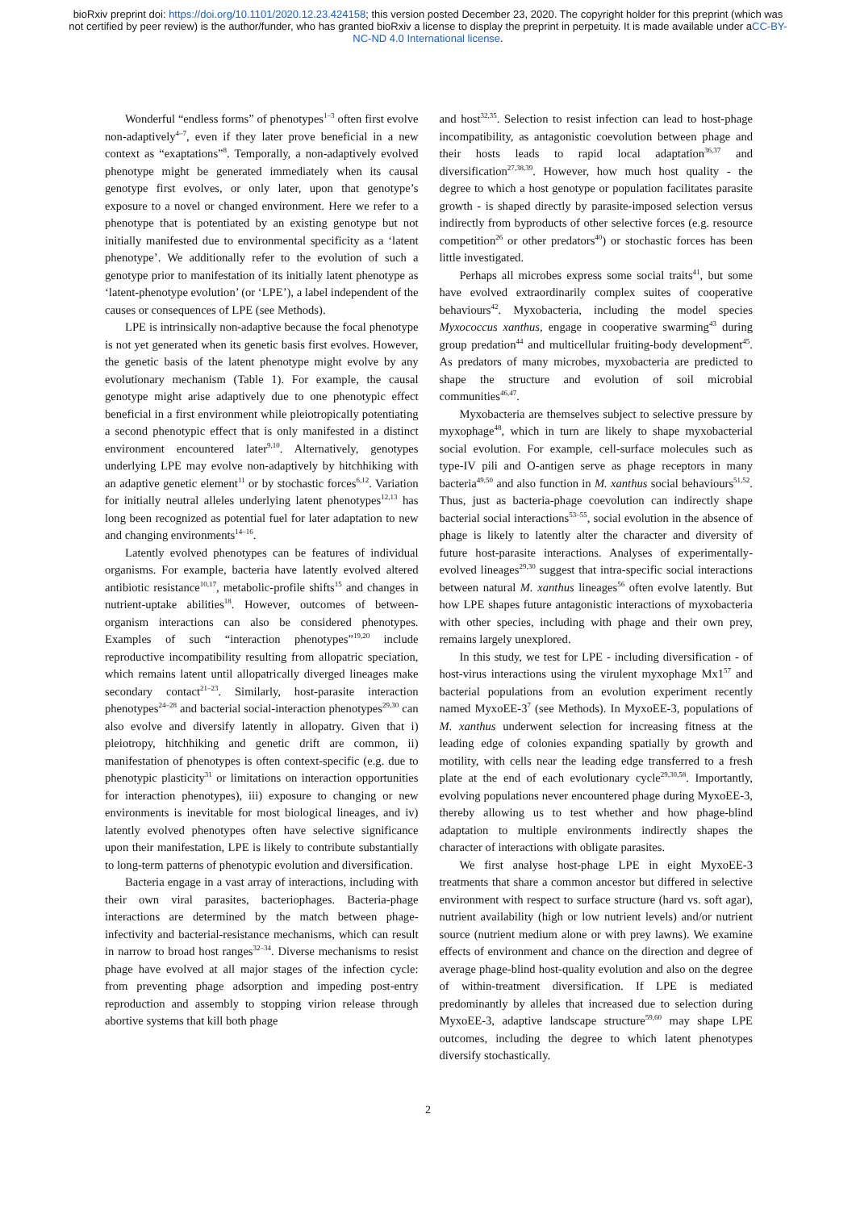bioRxiv preprint doi: https://doi.org/10.1101/2020.12.23.424158; this version posted December 23, 2020. The copyright holder for this preprint (which was not certified by peer review) is the author/funder, who has granted bioRxiv a license to display the preprint in perpetuity. It is made available under aCC-BY-NC-ND 4.0 International license.
Wonderful “endless forms” of phenotypes<sup>1–3</sup> often first evolve non-adaptively<sup>4–7</sup>, even if they later prove beneficial in a new context as “exaptations”<sup>8</sup>. Temporally, a non-adaptively evolved phenotype might be generated immediately when its causal genotype first evolves, or only later, upon that genotype’s exposure to a novel or changed environment. Here we refer to a phenotype that is potentiated by an existing genotype but not initially manifested due to environmental specificity as a ‘latent phenotype’. We additionally refer to the evolution of such a genotype prior to manifestation of its initially latent phenotype as ‘latent-phenotype evolution’ (or ‘LPE’), a label independent of the causes or consequences of LPE (see Methods).
LPE is intrinsically non-adaptive because the focal phenotype is not yet generated when its genetic basis first evolves. However, the genetic basis of the latent phenotype might evolve by any evolutionary mechanism (Table 1). For example, the causal genotype might arise adaptively due to one phenotypic effect beneficial in a first environment while pleiotropically potentiating a second phenotypic effect that is only manifested in a distinct environment encountered later<sup>9,10</sup>. Alternatively, genotypes underlying LPE may evolve non-adaptively by hitchhiking with an adaptive genetic element<sup>11</sup> or by stochastic forces<sup>6,12</sup>. Variation for initially neutral alleles underlying latent phenotypes<sup>12,13</sup> has long been recognized as potential fuel for later adaptation to new and changing environments<sup>14–16</sup>.
Latently evolved phenotypes can be features of individual organisms. For example, bacteria have latently evolved altered antibiotic resistance<sup>10,17</sup>, metabolic-profile shifts<sup>15</sup> and changes in nutrient-uptake abilities<sup>18</sup>. However, outcomes of between-organism interactions can also be considered phenotypes. Examples of such “interaction phenotypes”<sup>19,20</sup> include reproductive incompatibility resulting from allopatric speciation, which remains latent until allopatrically diverged lineages make secondary contact<sup>21–23</sup>. Similarly, host-parasite interaction phenotypes<sup>24–28</sup> and bacterial social-interaction phenotypes<sup>29,30</sup> can also evolve and diversify latently in allopatry. Given that i) pleiotropy, hitchhiking and genetic drift are common, ii) manifestation of phenotypes is often context-specific (e.g. due to phenotypic plasticity<sup>31</sup> or limitations on interaction opportunities for interaction phenotypes), iii) exposure to changing or new environments is inevitable for most biological lineages, and iv) latently evolved phenotypes often have selective significance upon their manifestation, LPE is likely to contribute substantially to long-term patterns of phenotypic evolution and diversification.
Bacteria engage in a vast array of interactions, including with their own viral parasites, bacteriophages. Bacteria-phage interactions are determined by the match between phage-infectivity and bacterial-resistance mechanisms, which can result in narrow to broad host ranges<sup>32–34</sup>. Diverse mechanisms to resist phage have evolved at all major stages of the infection cycle: from preventing phage adsorption and impeding post-entry reproduction and assembly to stopping virion release through abortive systems that kill both phage
and host<sup>32,35</sup>. Selection to resist infection can lead to host-phage incompatibility, as antagonistic coevolution between phage and their hosts leads to rapid local adaptation<sup>36,37</sup> and diversification<sup>27,38,39</sup>. However, how much host quality - the degree to which a host genotype or population facilitates parasite growth - is shaped directly by parasite-imposed selection versus indirectly from byproducts of other selective forces (e.g. resource competition<sup>26</sup> or other predators<sup>40</sup>) or stochastic forces has been little investigated.
Perhaps all microbes express some social traits<sup>41</sup>, but some have evolved extraordinarily complex suites of cooperative behaviours<sup>42</sup>. Myxobacteria, including the model species Myxococcus xanthus, engage in cooperative swarming<sup>43</sup> during group predation<sup>44</sup> and multicellular fruiting-body development<sup>45</sup>. As predators of many microbes, myxobacteria are predicted to shape the structure and evolution of soil microbial communities<sup>46,47</sup>.
Myxobacteria are themselves subject to selective pressure by myxophage<sup>48</sup>, which in turn are likely to shape myxobacterial social evolution. For example, cell-surface molecules such as type-IV pili and O-antigen serve as phage receptors in many bacteria<sup>49,50</sup> and also function in M. xanthus social behaviours<sup>51,52</sup>. Thus, just as bacteria-phage coevolution can indirectly shape bacterial social interactions<sup>53–55</sup>, social evolution in the absence of phage is likely to latently alter the character and diversity of future host-parasite interactions. Analyses of experimentally-evolved lineages<sup>29,30</sup> suggest that intra-specific social interactions between natural M. xanthus lineages<sup>56</sup> often evolve latently. But how LPE shapes future antagonistic interactions of myxobacteria with other species, including with phage and their own prey, remains largely unexplored.
In this study, we test for LPE - including diversification - of host-virus interactions using the virulent myxophage Mx1<sup>57</sup> and bacterial populations from an evolution experiment recently named MyxoEE-3<sup>7</sup> (see Methods). In MyxoEE-3, populations of M. xanthus underwent selection for increasing fitness at the leading edge of colonies expanding spatially by growth and motility, with cells near the leading edge transferred to a fresh plate at the end of each evolutionary cycle<sup>29,30,58</sup>. Importantly, evolving populations never encountered phage during MyxoEE-3, thereby allowing us to test whether and how phage-blind adaptation to multiple environments indirectly shapes the character of interactions with obligate parasites.
We first analyse host-phage LPE in eight MyxoEE-3 treatments that share a common ancestor but differed in selective environment with respect to surface structure (hard vs. soft agar), nutrient availability (high or low nutrient levels) and/or nutrient source (nutrient medium alone or with prey lawns). We examine effects of environment and chance on the direction and degree of average phage-blind host-quality evolution and also on the degree of within-treatment diversification. If LPE is mediated predominantly by alleles that increased due to selection during MyxoEE-3, adaptive landscape structure<sup>59,60</sup> may shape LPE outcomes, including the degree to which latent phenotypes diversify stochastically.
2